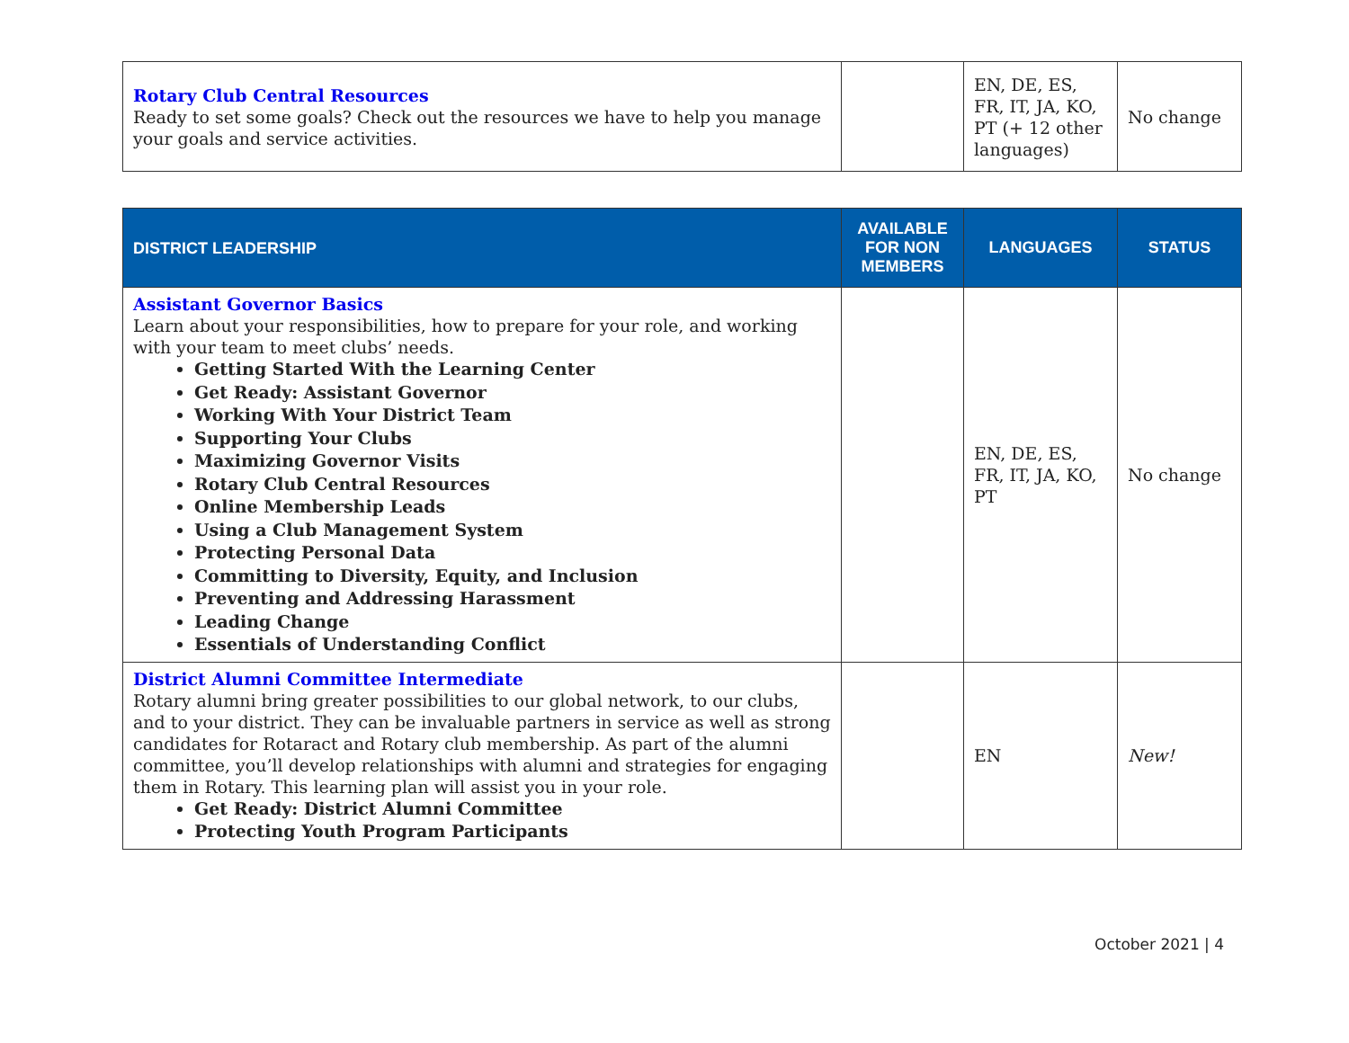| Rotary Club Central Resources Ready to set some goals? Check out the resources we have to help you manage your goals and service activities. | | EN, DE, ES, FR, IT, JA, KO, PT (+ 12 other languages) | No change |
| DISTRICT LEADERSHIP | AVAILABLE FOR NON MEMBERS | LANGUAGES | STATUS |
| --- | --- | --- | --- |
| Assistant Governor Basics Learn about your responsibilities, how to prepare for your role, and working with your team to meet clubs’ needs. Getting Started With the Learning Center Get Ready: Assistant Governor Working With Your District Team Supporting Your Clubs Maximizing Governor Visits Rotary Club Central Resources Online Membership Leads Using a Club Management System Protecting Personal Data Committing to Diversity, Equity, and Inclusion Preventing and Addressing Harassment Leading Change Essentials of Understanding Conflict | | EN, DE, ES, FR, IT, JA, KO, PT | No change |
| District Alumni Committee Intermediate Rotary alumni bring greater possibilities to our global network, to our clubs, and to your district. They can be invaluable partners in service as well as strong candidates for Rotaract and Rotary club membership. As part of the alumni committee, you’ll develop relationships with alumni and strategies for engaging them in Rotary. This learning plan will assist you in your role. Get Ready: District Alumni Committee Protecting Youth Program Participants | | EN | New! |
October 2021 | 4